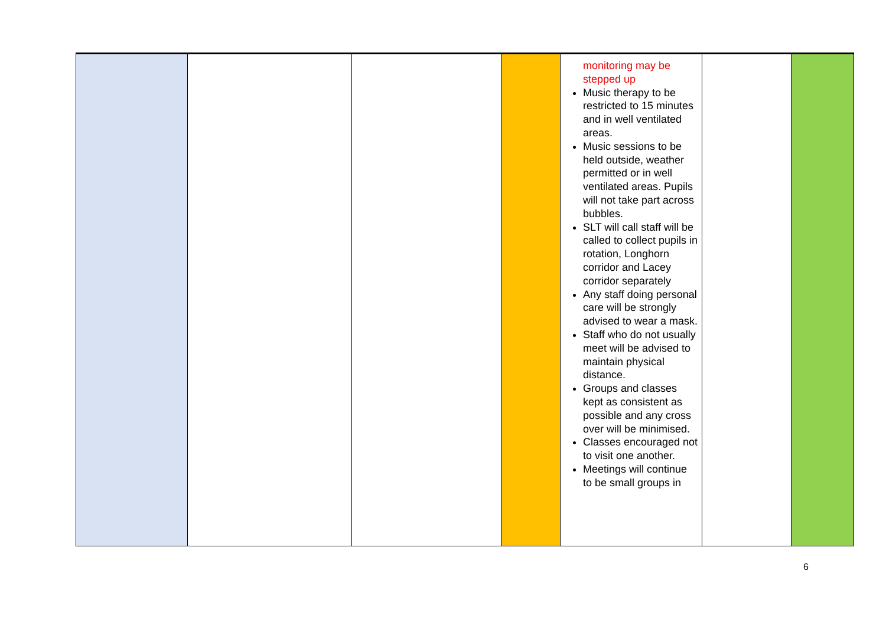| | | | | monitoring may be stepped up Music therapy to be restricted to 15 minutes and in well ventilated areas. Music sessions to be held outside, weather permitted or in well ventilated areas. Pupils will not take part across bubbles. SLT will call staff will be called to collect pupils in rotation, Longhorn corridor and Lacey corridor separately Any staff doing personal care will be strongly advised to wear a mask. Staff who do not usually meet will be advised to maintain physical distance. Groups and classes kept as consistent as possible and any cross over will be minimised. Classes encouraged not to visit one another. Meetings will continue to be small groups in | | |
6